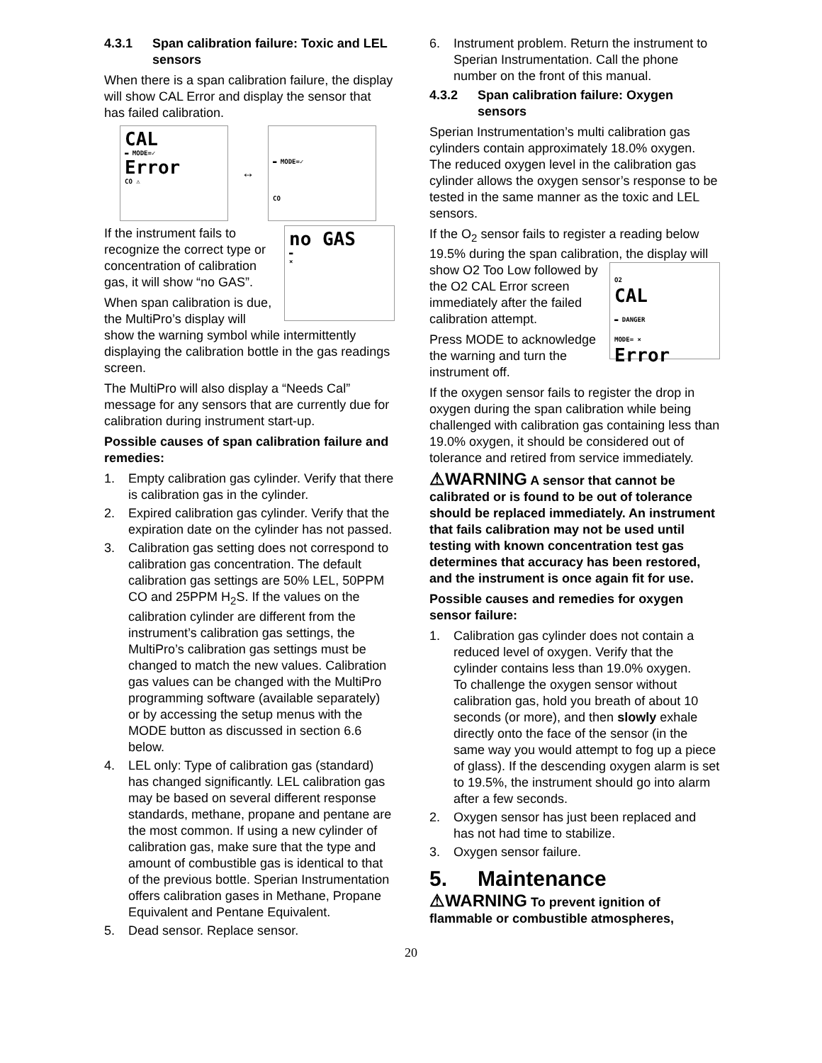4.3.1 Span calibration failure: Toxic and LEL sensors
When there is a span calibration failure, the display will show CAL Error and display the sensor that has failed calibration.
CAL
▬ MODE=✓
Error
CO ⚠
↔
▬ MODE=✓
CO
no GAS
▬
×
If the instrument fails to recognize the correct type or concentration of calibration gas, it will show “no GAS”.
When span calibration is due, the MultiPro’s display will show the warning symbol while intermittently displaying the calibration bottle in the gas readings screen.
The MultiPro will also display a “Needs Cal” message for any sensors that are currently due for calibration during instrument start-up.
Possible causes of span calibration failure and remedies:
1. Empty calibration gas cylinder. Verify that there is calibration gas in the cylinder.
2. Expired calibration gas cylinder. Verify that the expiration date on the cylinder has not passed.
3. Calibration gas setting does not correspond to calibration gas concentration. The default calibration gas settings are 50% LEL, 50PPM CO and 25PPM H<sub>2</sub>S. If the values on the calibration cylinder are different from the instrument’s calibration gas settings, the MultiPro’s calibration gas settings must be changed to match the new values. Calibration gas values can be changed with the MultiPro programming software (available separately) or by accessing the setup menus with the MODE button as discussed in section 6.6 below.
4. LEL only: Type of calibration gas (standard) has changed significantly. LEL calibration gas may be based on several different response standards, methane, propane and pentane are the most common. If using a new cylinder of calibration gas, make sure that the type and amount of combustible gas is identical to that of the previous bottle. Sperian Instrumentation offers calibration gases in Methane, Propane Equivalent and Pentane Equivalent.
5. Dead sensor. Replace sensor.
6. Instrument problem. Return the instrument to Sperian Instrumentation. Call the phone number on the front of this manual.
4.3.2 Span calibration failure: Oxygen sensors
Sperian Instrumentation’s multi calibration gas cylinders contain approximately 18.0% oxygen. The reduced oxygen level in the calibration gas cylinder allows the oxygen sensor’s response to be tested in the same manner as the toxic and LEL sensors.
If the O<sub>2</sub> sensor fails to register a reading below 19.5% during the span calibration, the display will show O2 Too
O2
CAL
▬ DANGER
MODE= ×
Error
Low followed by the O2 CAL Error screen immediately after the failed calibration attempt.
Press MODE to acknowledge the warning and turn the instrument off.
If the oxygen sensor fails to register the drop in oxygen during the span calibration while being challenged with calibration gas containing less than 19.0% oxygen, it should be considered out of tolerance and retired from service immediately.
⚠WARNING A sensor that cannot be calibrated or is found to be out of tolerance should be replaced immediately. An instrument that fails calibration may not be used until testing with known concentration test gas determines that accuracy has been restored, and the instrument is once again fit for use.
Possible causes and remedies for oxygen sensor failure:
1. Calibration gas cylinder does not contain a reduced level of oxygen. Verify that the cylinder contains less than 19.0% oxygen.
To challenge the oxygen sensor without calibration gas, hold you breath of about 10 seconds (or more), and then slowly exhale directly onto the face of the sensor (in the same way you would attempt to fog up a piece of glass). If the descending oxygen alarm is set to 19.5%, the instrument should go into alarm after a few seconds.
2. Oxygen sensor has just been replaced and has not had time to stabilize.
3. Oxygen sensor failure.
5. Maintenance
⚠WARNING To prevent ignition of flammable or combustible atmospheres,
20